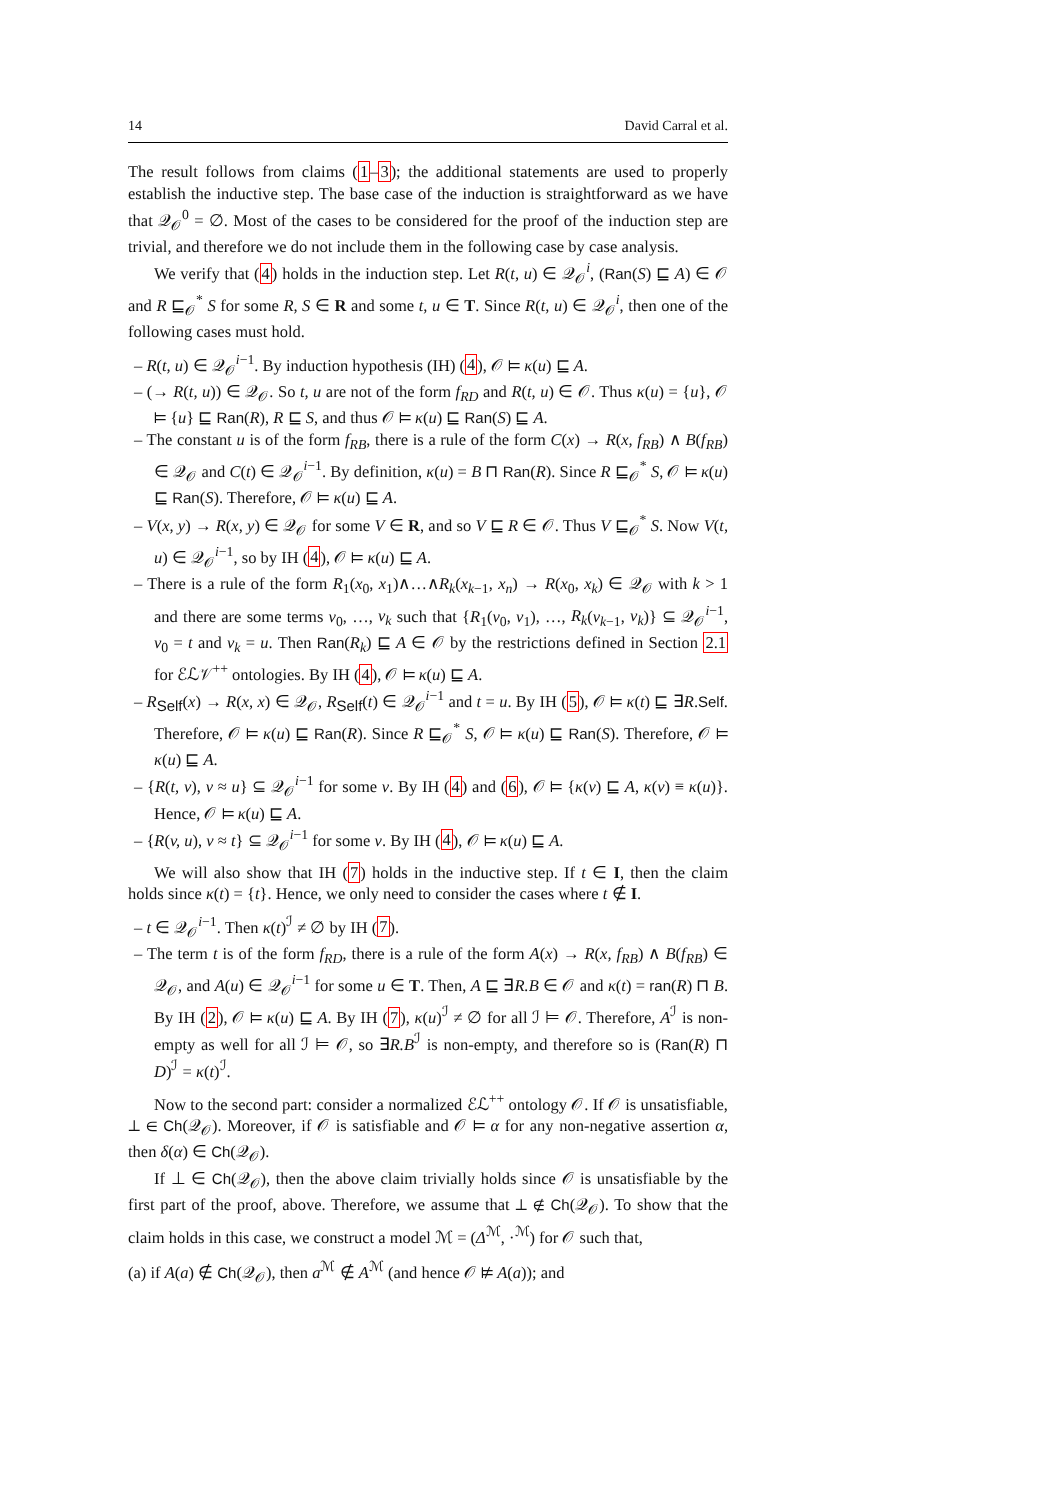14 David Carral et al.
The result follows from claims (1–3); the additional statements are used to properly establish the inductive step. The base case of the induction is straightforward as we have that 𝒬<sub>𝒪</sub><sup>0</sup> = ∅. Most of the cases to be considered for the proof of the induction step are trivial, and therefore we do not include them in the following case by case analysis.
We verify that (4) holds in the induction step. Let R(t, u) ∈ 𝒬<sub>𝒪</sub><sup>i</sup>, (Ran(S) ⊑ A) ∈ 𝒪 and R ⊑<sub>𝒪</sub><sup>*</sup> S for some R, S ∈ R and some t, u ∈ T. Since R(t, u) ∈ 𝒬<sub>𝒪</sub><sup>i</sup>, then one of the following cases must hold.
– R(t, u) ∈ 𝒬<sub>𝒪</sub><sup>i−1</sup>. By induction hypothesis (IH) (4), 𝒪 ⊨ κ(u) ⊑ A.
– (→ R(t, u)) ∈ 𝒬<sub>𝒪</sub>. So t, u are not of the form f<sub>RD</sub> and R(t, u) ∈ 𝒪. Thus κ(u) = {u}, 𝒪 ⊨ {u} ⊑ Ran(R), R ⊑ S, and thus 𝒪 ⊨ κ(u) ⊑ Ran(S) ⊑ A.
– The constant u is of the form f<sub>RB</sub>, there is a rule of the form C(x) → R(x, f<sub>RB</sub>) ∧ B(f<sub>RB</sub>) ∈ 𝒬<sub>𝒪</sub> and C(t) ∈ 𝒬<sub>𝒪</sub><sup>i−1</sup>. By definition, κ(u) = B ⊓ Ran(R). Since R ⊑<sub>𝒪</sub><sup>*</sup> S, 𝒪 ⊨ κ(u) ⊑ Ran(S). Therefore, 𝒪 ⊨ κ(u) ⊑ A.
– V(x, y) → R(x, y) ∈ 𝒬<sub>𝒪</sub> for some V ∈ R, and so V ⊑ R ∈ 𝒪. Thus V ⊑<sub>𝒪</sub><sup>*</sup> S. Now V(t, u) ∈ 𝒬<sub>𝒪</sub><sup>i−1</sup>, so by IH (4), 𝒪 ⊨ κ(u) ⊑ A.
– There is a rule of the form R<sub>1</sub>(x<sub>0</sub>, x<sub>1</sub>)∧…∧R<sub>k</sub>(x<sub>k−1</sub>, x<sub>n</sub>) → R(x<sub>0</sub>, x<sub>k</sub>) ∈ 𝒬<sub>𝒪</sub> with k > 1 and there are some terms v<sub>0</sub>, …, v<sub>k</sub> such that {R<sub>1</sub>(v<sub>0</sub>, v<sub>1</sub>), …, R<sub>k</sub>(v<sub>k−1</sub>, v<sub>k</sub>)} ⊆ 𝒬<sub>𝒪</sub><sup>i−1</sup>, v<sub>0</sub> = t and v<sub>k</sub> = u. Then Ran(R<sub>k</sub>) ⊑ A ∈ 𝒪 by the restrictions defined in Section 2.1 for ℰℒ𝒱<sup>++</sup> ontologies. By IH (4), 𝒪 ⊨ κ(u) ⊑ A.
– R<sub>Self</sub>(x) → R(x, x) ∈ 𝒬<sub>𝒪</sub>, R<sub>Self</sub>(t) ∈ 𝒬<sub>𝒪</sub><sup>i−1</sup> and t = u. By IH (5), 𝒪 ⊨ κ(t) ⊑ ∃R.Self. Therefore, 𝒪 ⊨ κ(u) ⊑ Ran(R). Since R ⊑<sub>𝒪</sub><sup>*</sup> S, 𝒪 ⊨ κ(u) ⊑ Ran(S). Therefore, 𝒪 ⊨ κ(u) ⊑ A.
– {R(t, v), v ≈ u} ⊆ 𝒬<sub>𝒪</sub><sup>i−1</sup> for some v. By IH (4) and (6), 𝒪 ⊨ {κ(v) ⊑ A, κ(v) ≡ κ(u)}. Hence, 𝒪 ⊨ κ(u) ⊑ A.
– {R(v, u), v ≈ t} ⊆ 𝒬<sub>𝒪</sub><sup>i−1</sup> for some v. By IH (4), 𝒪 ⊨ κ(u) ⊑ A.
We will also show that IH (7) holds in the inductive step. If t ∈ I, then the claim holds since κ(t) = {t}. Hence, we only need to consider the cases where t ∉ I.
– t ∈ 𝒬<sub>𝒪</sub><sup>i−1</sup>. Then κ(t)<sup>ℐ</sup> ≠ ∅ by IH (7).
– The term t is of the form f<sub>RD</sub>, there is a rule of the form A(x) → R(x, f<sub>RB</sub>) ∧ B(f<sub>RB</sub>) ∈ 𝒬<sub>𝒪</sub>, and A(u) ∈ 𝒬<sub>𝒪</sub><sup>i−1</sup> for some u ∈ T. Then, A ⊑ ∃R.B ∈ 𝒪 and κ(t) = ran(R) ⊓ B. By IH (2), 𝒪 ⊨ κ(u) ⊑ A. By IH (7), κ(u)<sup>ℐ</sup> ≠ ∅ for all ℐ ⊨ 𝒪. Therefore, A<sup>ℐ</sup> is non-empty as well for all ℐ ⊨ 𝒪, so ∃R.B<sup>ℐ</sup> is non-empty, and therefore so is (Ran(R) ⊓ D)<sup>ℐ</sup> = κ(t)<sup>ℐ</sup>.
Now to the second part: consider a normalized ℰℒ<sup>++</sup> ontology 𝒪. If 𝒪 is unsatisfiable, ⊥ ∈ Ch(𝒬<sub>𝒪</sub>). Moreover, if 𝒪 is satisfiable and 𝒪 ⊨ α for any non-negative assertion α, then δ(α) ∈ Ch(𝒬<sub>𝒪</sub>).
If ⊥ ∈ Ch(𝒬<sub>𝒪</sub>), then the above claim trivially holds since 𝒪 is unsatisfiable by the first part of the proof, above. Therefore, we assume that ⊥ ∉ Ch(𝒬<sub>𝒪</sub>). To show that the claim holds in this case, we construct a model ℳ = (Δ<sup>ℳ</sup>, ·<sup>ℳ</sup>) for 𝒪 such that,
(a) if A(a) ∉ Ch(𝒬<sub>𝒪</sub>), then a<sup>ℳ</sup> ∉ A<sup>ℳ</sup> (and hence 𝒪 ⊭ A(a)); and